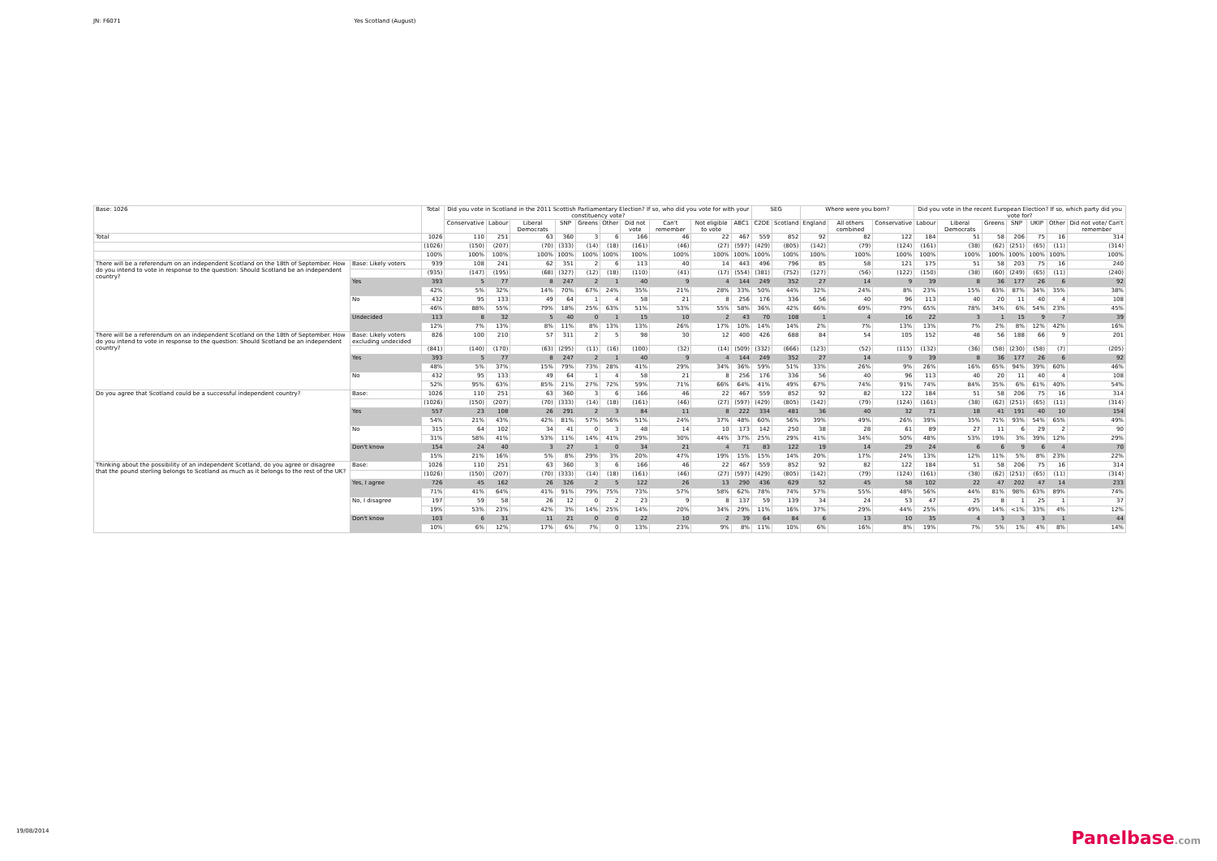JN: F6071 Yes Scotland (August)
| Base: 1026 | | Total | Did you vote in Scotland in the 2011 Scottish Parliamentary Election? If so, who did you vote for with your constituency vote? | | | | | | | | | | SEG | | Where were you born? | | | Did you vote in the recent European Election? If so, which party did you vote for? | | | | | | |
| --- | --- | --- | --- | --- | --- | --- | --- | --- | --- | --- | --- | --- | --- | --- | --- | --- | --- | --- | --- | --- | --- | --- | --- | --- |
| | | | Conservative | Labour | Liberal Democrats | SNP | Greens | Other | Did not vote | Can't remember | Not eligible to vote | ABC1 | C2DE | Scotland | England | All others combined | Conservative | Labour | Liberal Democrats | Greens | SNP | UKIP | Other | Did not vote/ Can't remember |
| Total | | 1026 | 110 | 251 | 63 | 360 | 3 | 6 | 166 | 46 | 22 | 467 | 559 | 852 | 92 | 82 | 122 | 184 | 51 | 58 | 206 | 75 | 16 | 314 |
| | | (1026) | (150) | (207) | (70) | (333) | (14) | (18) | (161) | (46) | (27) | (597) | (429) | (805) | (142) | (79) | (124) | (161) | (38) | (62) | (251) | (65) | (11) | (314) |
| | | 100% | 100% | 100% | 100% | 100% | 100% | 100% | 100% | 100% | 100% | 100% | 100% | 100% | 100% | 100% | 100% | 100% | 100% | 100% | 100% | 100% | 100% | 100% |
| There will be a referendum on an independent Scotland on the 18th of September. How do you intend to vote in response to the question: Should Scotland be an independent country? | Base: Likely voters | 939 | 108 | 241 | 62 | 351 | 2 | 6 | 113 | 40 | 14 | 443 | 496 | 796 | 85 | 58 | 121 | 175 | 51 | 58 | 203 | 75 | 16 | 240 |
| | | (935) | (147) | (195) | (68) | (327) | (12) | (18) | (110) | (41) | (17) | (554) | (381) | (752) | (127) | (56) | (122) | (150) | (38) | (60) | (249) | (65) | (11) | (240) |
| | Yes | 393 | 5 | 77 | 8 | 247 | 2 | 1 | 40 | 9 | 4 | 144 | 249 | 352 | 27 | 14 | 9 | 39 | 8 | 36 | 177 | 26 | 6 | 92 |
| | | 42% | 5% | 32% | 14% | 70% | 67% | 24% | 35% | 21% | 28% | 33% | 50% | 44% | 32% | 24% | 8% | 23% | 15% | 63% | 87% | 34% | 35% | 38% |
| | No | 432 | 95 | 133 | 49 | 64 | 1 | 4 | 58 | 21 | 8 | 256 | 176 | 336 | 56 | 40 | 96 | 113 | 40 | 20 | 11 | 40 | 4 | 108 |
| | | 46% | 88% | 55% | 79% | 18% | 25% | 63% | 51% | 53% | 55% | 58% | 36% | 42% | 66% | 69% | 79% | 65% | 78% | 34% | 6% | 54% | 23% | 45% |
| | Undecided | 113 | 8 | 32 | 5 | 40 | 0 | 1 | 15 | 10 | 2 | 43 | 70 | 108 | 1 | 4 | 16 | 22 | 3 | 1 | 15 | 9 | 7 | 39 |
| | | 12% | 7% | 13% | 8% | 11% | 8% | 13% | 13% | 26% | 17% | 10% | 14% | 14% | 2% | 7% | 13% | 13% | 7% | 2% | 8% | 12% | 42% | 16% |
| There will be a referendum on an independent Scotland on the 18th of September. How do you intend to vote in response to the question: Should Scotland be an independent country? | Base: Likely voters excluding undecided | 826 | 100 | 210 | 57 | 311 | 2 | 5 | 98 | 30 | 12 | 400 | 426 | 688 | 84 | 54 | 105 | 152 | 48 | 56 | 188 | 66 | 9 | 201 |
| | | (841) | (140) | (170) | (63) | (295) | (11) | (16) | (100) | (32) | (14) | (509) | (332) | (666) | (123) | (52) | (115) | (132) | (36) | (58) | (230) | (58) | (7) | (205) |
| | Yes | 393 | 5 | 77 | 8 | 247 | 2 | 1 | 40 | 9 | 4 | 144 | 249 | 352 | 27 | 14 | 9 | 39 | 8 | 36 | 177 | 26 | 6 | 92 |
| | | 48% | 5% | 37% | 15% | 79% | 73% | 28% | 41% | 29% | 34% | 36% | 59% | 51% | 33% | 26% | 9% | 26% | 16% | 65% | 94% | 39% | 60% | 46% |
| | No | 432 | 95 | 133 | 49 | 64 | 1 | 4 | 58 | 21 | 8 | 256 | 176 | 336 | 56 | 40 | 96 | 113 | 40 | 20 | 11 | 40 | 4 | 108 |
| | | 52% | 95% | 63% | 85% | 21% | 27% | 72% | 59% | 71% | 66% | 64% | 41% | 49% | 67% | 74% | 91% | 74% | 84% | 35% | 6% | 61% | 40% | 54% |
| Do you agree that Scotland could be a successful independent country? | Base: | 1026 | 110 | 251 | 63 | 360 | 3 | 6 | 166 | 46 | 22 | 467 | 559 | 852 | 92 | 82 | 122 | 184 | 51 | 58 | 206 | 75 | 16 | 314 |
| | | (1026) | (150) | (207) | (70) | (333) | (14) | (18) | (161) | (46) | (27) | (597) | (429) | (805) | (142) | (79) | (124) | (161) | (38) | (62) | (251) | (65) | (11) | (314) |
| | Yes | 557 | 23 | 108 | 26 | 291 | 2 | 3 | 84 | 11 | 8 | 222 | 334 | 481 | 36 | 40 | 32 | 71 | 18 | 41 | 191 | 40 | 10 | 154 |
| | | 54% | 21% | 43% | 42% | 81% | 57% | 56% | 51% | 24% | 37% | 48% | 60% | 56% | 39% | 49% | 26% | 39% | 35% | 71% | 93% | 54% | 65% | 49% |
| | No | 315 | 64 | 102 | 34 | 41 | 0 | 3 | 48 | 14 | 10 | 173 | 142 | 250 | 38 | 28 | 61 | 89 | 27 | 11 | 6 | 29 | 2 | 90 |
| | | 31% | 58% | 41% | 53% | 11% | 14% | 41% | 29% | 30% | 44% | 37% | 25% | 29% | 41% | 34% | 50% | 48% | 53% | 19% | 3% | 39% | 12% | 29% |
| | Don't know | 154 | 24 | 40 | 3 | 27 | 1 | 0 | 34 | 21 | 4 | 71 | 83 | 122 | 19 | 14 | 29 | 24 | 6 | 6 | 9 | 6 | 4 | 70 |
| | | 15% | 21% | 16% | 5% | 8% | 29% | 3% | 20% | 47% | 19% | 15% | 15% | 14% | 20% | 17% | 24% | 13% | 12% | 11% | 5% | 8% | 23% | 22% |
| Thinking about the possibility of an independent Scotland, do you agree or disagree that the pound sterling belongs to Scotland as much as it belongs to the rest of the UK? | Base: | 1026 | 110 | 251 | 63 | 360 | 3 | 6 | 166 | 46 | 22 | 467 | 559 | 852 | 92 | 82 | 122 | 184 | 51 | 58 | 206 | 75 | 16 | 314 |
| | | (1026) | (150) | (207) | (70) | (333) | (14) | (18) | (161) | (46) | (27) | (597) | (429) | (805) | (142) | (79) | (124) | (161) | (38) | (62) | (251) | (65) | (11) | (314) |
| | Yes, I agree | 726 | 45 | 162 | 26 | 326 | 2 | 5 | 122 | 26 | 13 | 290 | 436 | 629 | 52 | 45 | 58 | 102 | 22 | 47 | 202 | 47 | 14 | 233 |
| | | 71% | 41% | 64% | 41% | 91% | 79% | 75% | 73% | 57% | 58% | 62% | 78% | 74% | 57% | 55% | 48% | 56% | 44% | 81% | 98% | 63% | 89% | 74% |
| | No, I disagree | 197 | 59 | 58 | 26 | 12 | 0 | 2 | 23 | 9 | 8 | 137 | 59 | 139 | 34 | 24 | 53 | 47 | 25 | 8 | 1 | 25 | 1 | 37 |
| | | 19% | 53% | 23% | 42% | 3% | 14% | 25% | 14% | 20% | 34% | 29% | 11% | 16% | 37% | 29% | 44% | 25% | 49% | 14% | <1% | 33% | 4% | 12% |
| | Don't know | 103 | 6 | 31 | 11 | 21 | 0 | 0 | 22 | 10 | 2 | 39 | 64 | 84 | 6 | 13 | 10 | 35 | 4 | 3 | 3 | 3 | 1 | 44 |
| | | 10% | 6% | 12% | 17% | 6% | 7% | 0 | 13% | 23% | 9% | 8% | 11% | 10% | 6% | 16% | 8% | 19% | 7% | 5% | 1% | 4% | 8% | 14% |
19/08/2014 Panelbase.com